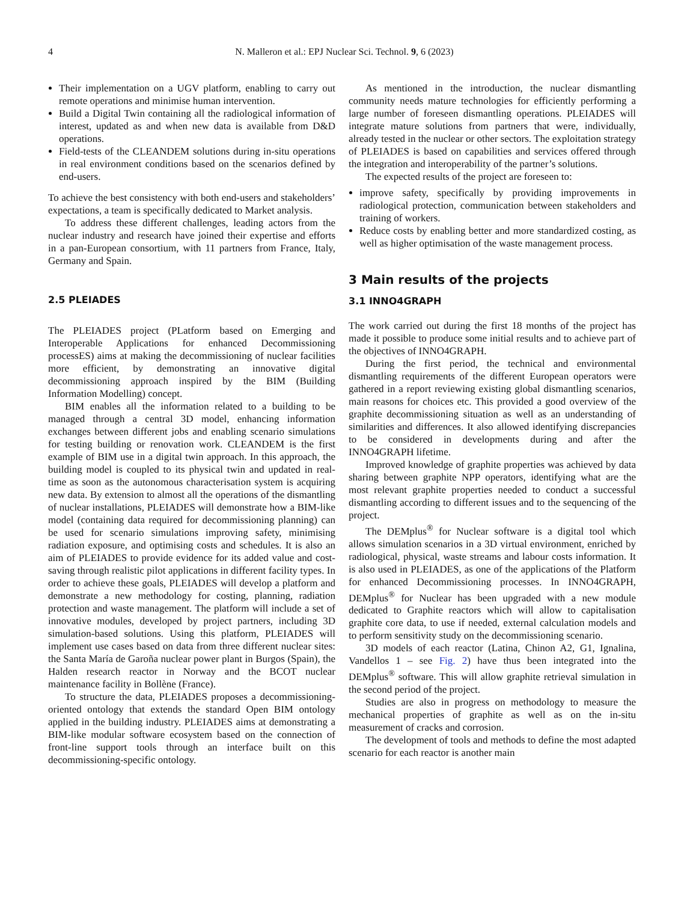4 N. Malleron et al.: EPJ Nuclear Sci. Technol. 9, 6 (2023)
Their implementation on a UGV platform, enabling to carry out remote operations and minimise human intervention.
Build a Digital Twin containing all the radiological information of interest, updated as and when new data is available from D&D operations.
Field-tests of the CLEANDEM solutions during in-situ operations in real environment conditions based on the scenarios defined by end-users.
To achieve the best consistency with both end-users and stakeholders’ expectations, a team is specifically dedicated to Market analysis.
To address these different challenges, leading actors from the nuclear industry and research have joined their expertise and efforts in a pan-European consortium, with 11 partners from France, Italy, Germany and Spain.
2.5 PLEIADES
The PLEIADES project (PLatform based on Emerging and Interoperable Applications for enhanced Decommissioning processES) aims at making the decommissioning of nuclear facilities more efficient, by demonstrating an innovative digital decommissioning approach inspired by the BIM (Building Information Modelling) concept.
BIM enables all the information related to a building to be managed through a central 3D model, enhancing information exchanges between different jobs and enabling scenario simulations for testing building or renovation work. CLEANDEM is the first example of BIM use in a digital twin approach. In this approach, the building model is coupled to its physical twin and updated in real-time as soon as the autonomous characterisation system is acquiring new data. By extension to almost all the operations of the dismantling of nuclear installations, PLEIADES will demonstrate how a BIM-like model (containing data required for decommissioning planning) can be used for scenario simulations improving safety, minimising radiation exposure, and optimising costs and schedules. It is also an aim of PLEIADES to provide evidence for its added value and cost-saving through realistic pilot applications in different facility types. In order to achieve these goals, PLEIADES will develop a platform and demonstrate a new methodology for costing, planning, radiation protection and waste management. The platform will include a set of innovative modules, developed by project partners, including 3D simulation-based solutions. Using this platform, PLEIADES will implement use cases based on data from three different nuclear sites: the Santa María de Garoña nuclear power plant in Burgos (Spain), the Halden research reactor in Norway and the BCOT nuclear maintenance facility in Bollène (France).
To structure the data, PLEIADES proposes a decommissioning-oriented ontology that extends the standard Open BIM ontology applied in the building industry. PLEIADES aims at demonstrating a BIM-like modular software ecosystem based on the connection of front-line support tools through an interface built on this decommissioning-specific ontology.
As mentioned in the introduction, the nuclear dismantling community needs mature technologies for efficiently performing a large number of foreseen dismantling operations. PLEIADES will integrate mature solutions from partners that were, individually, already tested in the nuclear or other sectors. The exploitation strategy of PLEIADES is based on capabilities and services offered through the integration and interoperability of the partner’s solutions.
The expected results of the project are foreseen to:
improve safety, specifically by providing improvements in radiological protection, communication between stakeholders and training of workers.
Reduce costs by enabling better and more standardized costing, as well as higher optimisation of the waste management process.
3 Main results of the projects
3.1 INNO4GRAPH
The work carried out during the first 18 months of the project has made it possible to produce some initial results and to achieve part of the objectives of INNO4GRAPH.
During the first period, the technical and environmental dismantling requirements of the different European operators were gathered in a report reviewing existing global dismantling scenarios, main reasons for choices etc. This provided a good overview of the graphite decommissioning situation as well as an understanding of similarities and differences. It also allowed identifying discrepancies to be considered in developments during and after the INNO4GRAPH lifetime.
Improved knowledge of graphite properties was achieved by data sharing between graphite NPP operators, identifying what are the most relevant graphite properties needed to conduct a successful dismantling according to different issues and to the sequencing of the project.
The DEMplus<sup>®</sup> for Nuclear software is a digital tool which allows simulation scenarios in a 3D virtual environment, enriched by radiological, physical, waste streams and labour costs information. It is also used in PLEIADES, as one of the applications of the Platform for enhanced Decommissioning processes. In INNO4GRAPH, DEMplus<sup>®</sup> for Nuclear has been upgraded with a new module dedicated to Graphite reactors which will allow to capitalisation graphite core data, to use if needed, external calculation models and to perform sensitivity study on the decommissioning scenario.
3D models of each reactor (Latina, Chinon A2, G1, Ignalina, Vandellos 1 – see Fig. 2) have thus been integrated into the DEMplus<sup>®</sup> software. This will allow graphite retrieval simulation in the second period of the project.
Studies are also in progress on methodology to measure the mechanical properties of graphite as well as on the in-situ measurement of cracks and corrosion.
The development of tools and methods to define the most adapted scenario for each reactor is another main